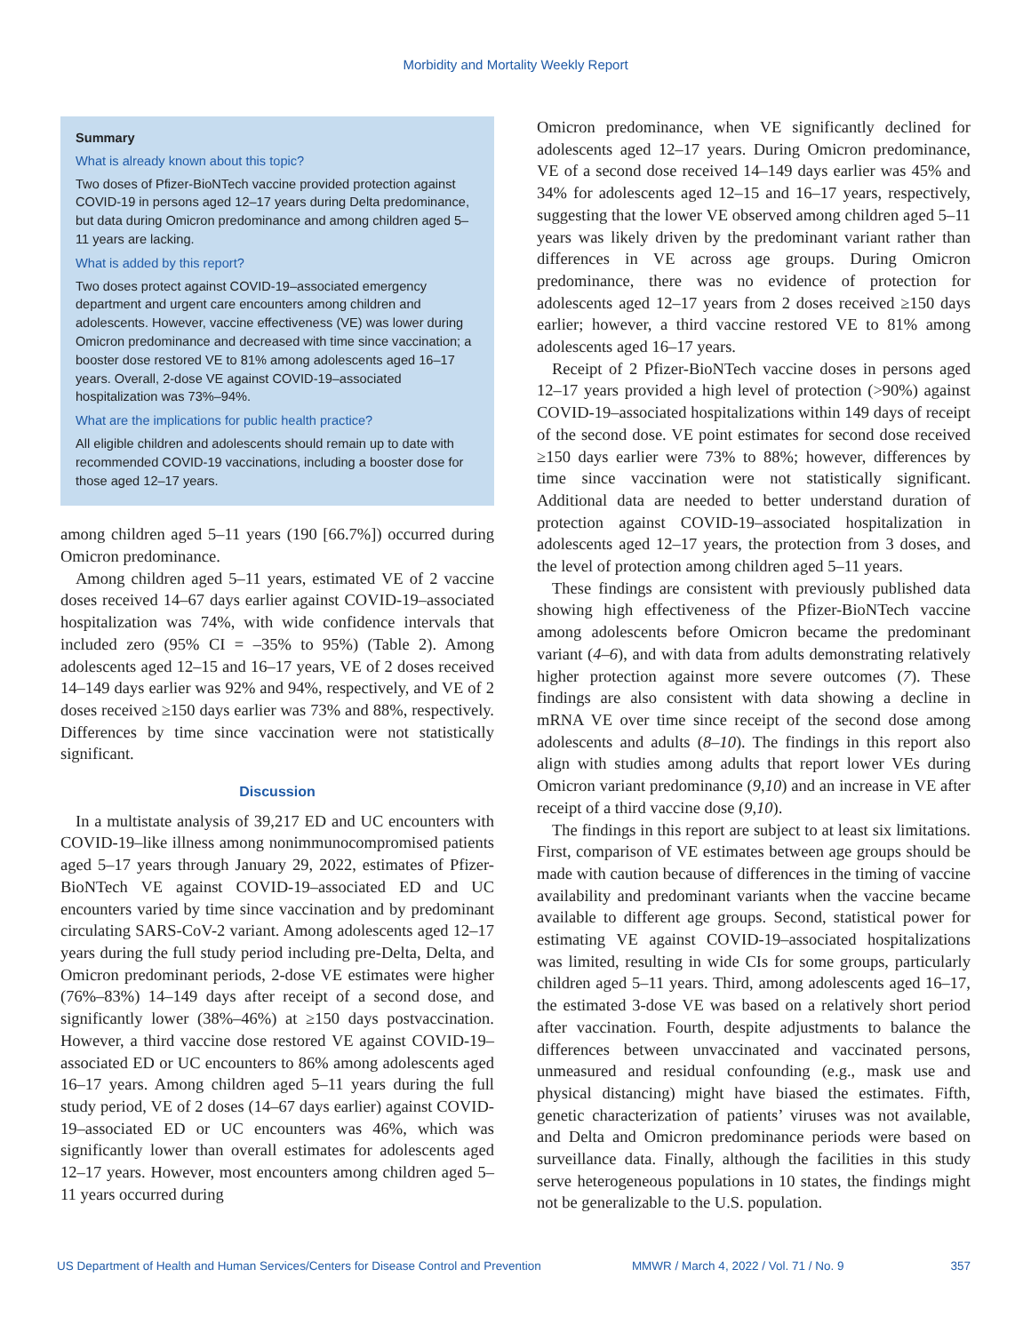Morbidity and Mortality Weekly Report
Summary
What is already known about this topic?
Two doses of Pfizer-BioNTech vaccine provided protection against COVID-19 in persons aged 12–17 years during Delta predominance, but data during Omicron predominance and among children aged 5–11 years are lacking.
What is added by this report?
Two doses protect against COVID-19–associated emergency department and urgent care encounters among children and adolescents. However, vaccine effectiveness (VE) was lower during Omicron predominance and decreased with time since vaccination; a booster dose restored VE to 81% among adolescents aged 16–17 years. Overall, 2-dose VE against COVID-19–associated hospitalization was 73%–94%.
What are the implications for public health practice?
All eligible children and adolescents should remain up to date with recommended COVID-19 vaccinations, including a booster dose for those aged 12–17 years.
among children aged 5–11 years (190 [66.7%]) occurred during Omicron predominance.
Among children aged 5–11 years, estimated VE of 2 vaccine doses received 14–67 days earlier against COVID-19–associated hospitalization was 74%, with wide confidence intervals that included zero (95% CI = –35% to 95%) (Table 2). Among adolescents aged 12–15 and 16–17 years, VE of 2 doses received 14–149 days earlier was 92% and 94%, respectively, and VE of 2 doses received ≥150 days earlier was 73% and 88%, respectively. Differences by time since vaccination were not statistically significant.
Discussion
In a multistate analysis of 39,217 ED and UC encounters with COVID-19–like illness among nonimmunocompromised patients aged 5–17 years through January 29, 2022, estimates of Pfizer-BioNTech VE against COVID-19–associated ED and UC encounters varied by time since vaccination and by predominant circulating SARS-CoV-2 variant. Among adolescents aged 12–17 years during the full study period including pre-Delta, Delta, and Omicron predominant periods, 2-dose VE estimates were higher (76%–83%) 14–149 days after receipt of a second dose, and significantly lower (38%–46%) at ≥150 days postvaccination. However, a third vaccine dose restored VE against COVID-19–associated ED or UC encounters to 86% among adolescents aged 16–17 years. Among children aged 5–11 years during the full study period, VE of 2 doses (14–67 days earlier) against COVID-19–associated ED or UC encounters was 46%, which was significantly lower than overall estimates for adolescents aged 12–17 years. However, most encounters among children aged 5–11 years occurred during
Omicron predominance, when VE significantly declined for adolescents aged 12–17 years. During Omicron predominance, VE of a second dose received 14–149 days earlier was 45% and 34% for adolescents aged 12–15 and 16–17 years, respectively, suggesting that the lower VE observed among children aged 5–11 years was likely driven by the predominant variant rather than differences in VE across age groups. During Omicron predominance, there was no evidence of protection for adolescents aged 12–17 years from 2 doses received ≥150 days earlier; however, a third vaccine restored VE to 81% among adolescents aged 16–17 years.
Receipt of 2 Pfizer-BioNTech vaccine doses in persons aged 12–17 years provided a high level of protection (>90%) against COVID-19–associated hospitalizations within 149 days of receipt of the second dose. VE point estimates for second dose received ≥150 days earlier were 73% to 88%; however, differences by time since vaccination were not statistically significant. Additional data are needed to better understand duration of protection against COVID-19–associated hospitalization in adolescents aged 12–17 years, the protection from 3 doses, and the level of protection among children aged 5–11 years.
These findings are consistent with previously published data showing high effectiveness of the Pfizer-BioNTech vaccine among adolescents before Omicron became the predominant variant (4–6), and with data from adults demonstrating relatively higher protection against more severe outcomes (7). These findings are also consistent with data showing a decline in mRNA VE over time since receipt of the second dose among adolescents and adults (8–10). The findings in this report also align with studies among adults that report lower VEs during Omicron variant predominance (9,10) and an increase in VE after receipt of a third vaccine dose (9,10).
The findings in this report are subject to at least six limitations. First, comparison of VE estimates between age groups should be made with caution because of differences in the timing of vaccine availability and predominant variants when the vaccine became available to different age groups. Second, statistical power for estimating VE against COVID-19–associated hospitalizations was limited, resulting in wide CIs for some groups, particularly children aged 5–11 years. Third, among adolescents aged 16–17, the estimated 3-dose VE was based on a relatively short period after vaccination. Fourth, despite adjustments to balance the differences between unvaccinated and vaccinated persons, unmeasured and residual confounding (e.g., mask use and physical distancing) might have biased the estimates. Fifth, genetic characterization of patients’ viruses was not available, and Delta and Omicron predominance periods were based on surveillance data. Finally, although the facilities in this study serve heterogeneous populations in 10 states, the findings might not be generalizable to the U.S. population.
US Department of Health and Human Services/Centers for Disease Control and Prevention MMWR / March 4, 2022 / Vol. 71 / No. 9 357